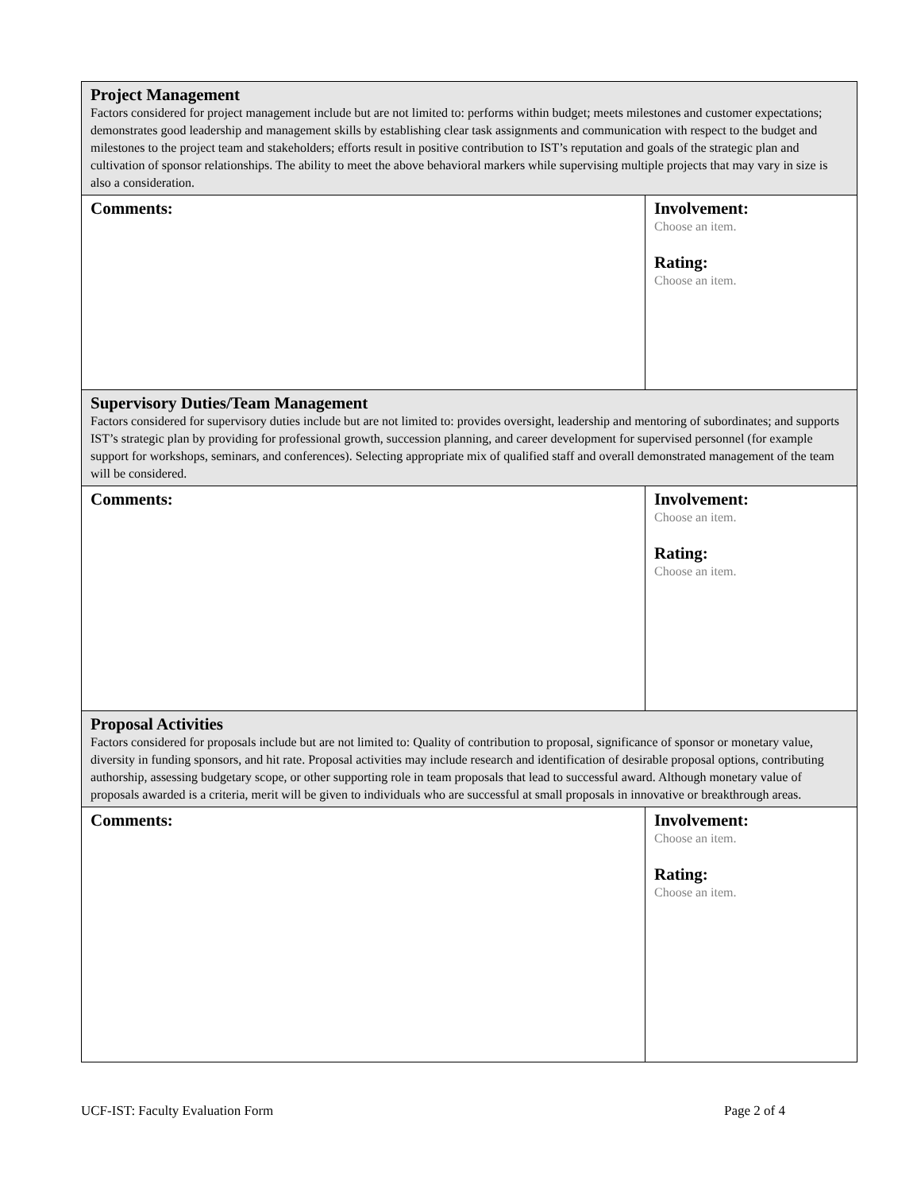| Project Management Factors considered for project management include but are not limited to: performs within budget; meets milestones and customer expectations; demonstrates good leadership and management skills by establishing clear task assignments and communication with respect to the budget and milestones to the project team and stakeholders; efforts result in positive contribution to IST’s reputation and goals of the strategic plan and cultivation of sponsor relationships. The ability to meet the above behavioral markers while supervising multiple projects that may vary in size is also a consideration. | |
| Comments: | Involvement: Choose an item. Rating: Choose an item. |
| Supervisory Duties/Team Management Factors considered for supervisory duties include but are not limited to: provides oversight, leadership and mentoring of subordinates; and supports IST’s strategic plan by providing for professional growth, succession planning, and career development for supervised personnel (for example support for workshops, seminars, and conferences). Selecting appropriate mix of qualified staff and overall demonstrated management of the team will be considered. | |
| Comments: | Involvement: Choose an item. Rating: Choose an item. |
| Proposal Activities Factors considered for proposals include but are not limited to: Quality of contribution to proposal, significance of sponsor or monetary value, diversity in funding sponsors, and hit rate. Proposal activities may include research and identification of desirable proposal options, contributing authorship, assessing budgetary scope, or other supporting role in team proposals that lead to successful award. Although monetary value of proposals awarded is a criteria, merit will be given to individuals who are successful at small proposals in innovative or breakthrough areas. | |
| Comments: | Involvement: Choose an item. Rating: Choose an item. |
UCF-IST: Faculty Evaluation Form Page 2 of 4